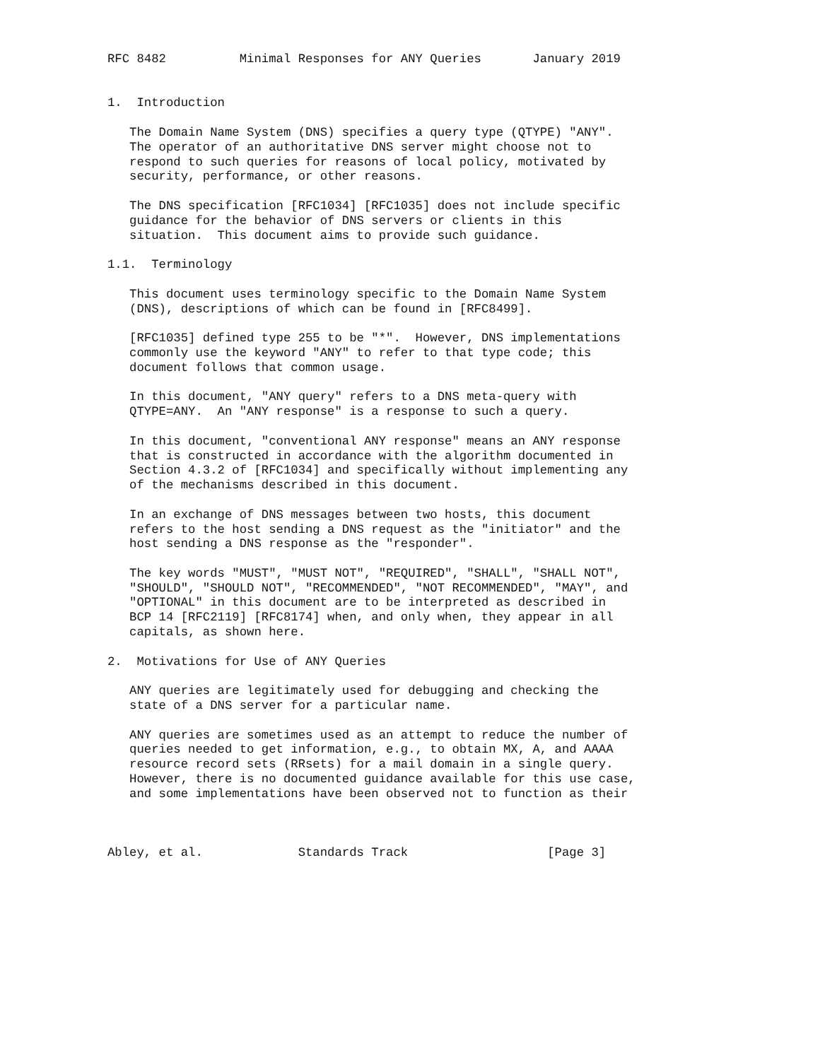RFC 8482          Minimal Responses for ANY Queries       January 2019


1.  Introduction

   The Domain Name System (DNS) specifies a query type (QTYPE) "ANY".
   The operator of an authoritative DNS server might choose not to
   respond to such queries for reasons of local policy, motivated by
   security, performance, or other reasons.

   The DNS specification [RFC1034] [RFC1035] does not include specific
   guidance for the behavior of DNS servers or clients in this
   situation.  This document aims to provide such guidance.

1.1.  Terminology

   This document uses terminology specific to the Domain Name System
   (DNS), descriptions of which can be found in [RFC8499].

   [RFC1035] defined type 255 to be "*".  However, DNS implementations
   commonly use the keyword "ANY" to refer to that type code; this
   document follows that common usage.

   In this document, "ANY query" refers to a DNS meta-query with
   QTYPE=ANY.  An "ANY response" is a response to such a query.

   In this document, "conventional ANY response" means an ANY response
   that is constructed in accordance with the algorithm documented in
   Section 4.3.2 of [RFC1034] and specifically without implementing any
   of the mechanisms described in this document.

   In an exchange of DNS messages between two hosts, this document
   refers to the host sending a DNS request as the "initiator" and the
   host sending a DNS response as the "responder".

   The key words "MUST", "MUST NOT", "REQUIRED", "SHALL", "SHALL NOT",
   "SHOULD", "SHOULD NOT", "RECOMMENDED", "NOT RECOMMENDED", "MAY", and
   "OPTIONAL" in this document are to be interpreted as described in
   BCP 14 [RFC2119] [RFC8174] when, and only when, they appear in all
   capitals, as shown here.

2.  Motivations for Use of ANY Queries

   ANY queries are legitimately used for debugging and checking the
   state of a DNS server for a particular name.

   ANY queries are sometimes used as an attempt to reduce the number of
   queries needed to get information, e.g., to obtain MX, A, and AAAA
   resource record sets (RRsets) for a mail domain in a single query.
   However, there is no documented guidance available for this use case,
   and some implementations have been observed not to function as their



Abley, et al.             Standards Track                   [Page 3]